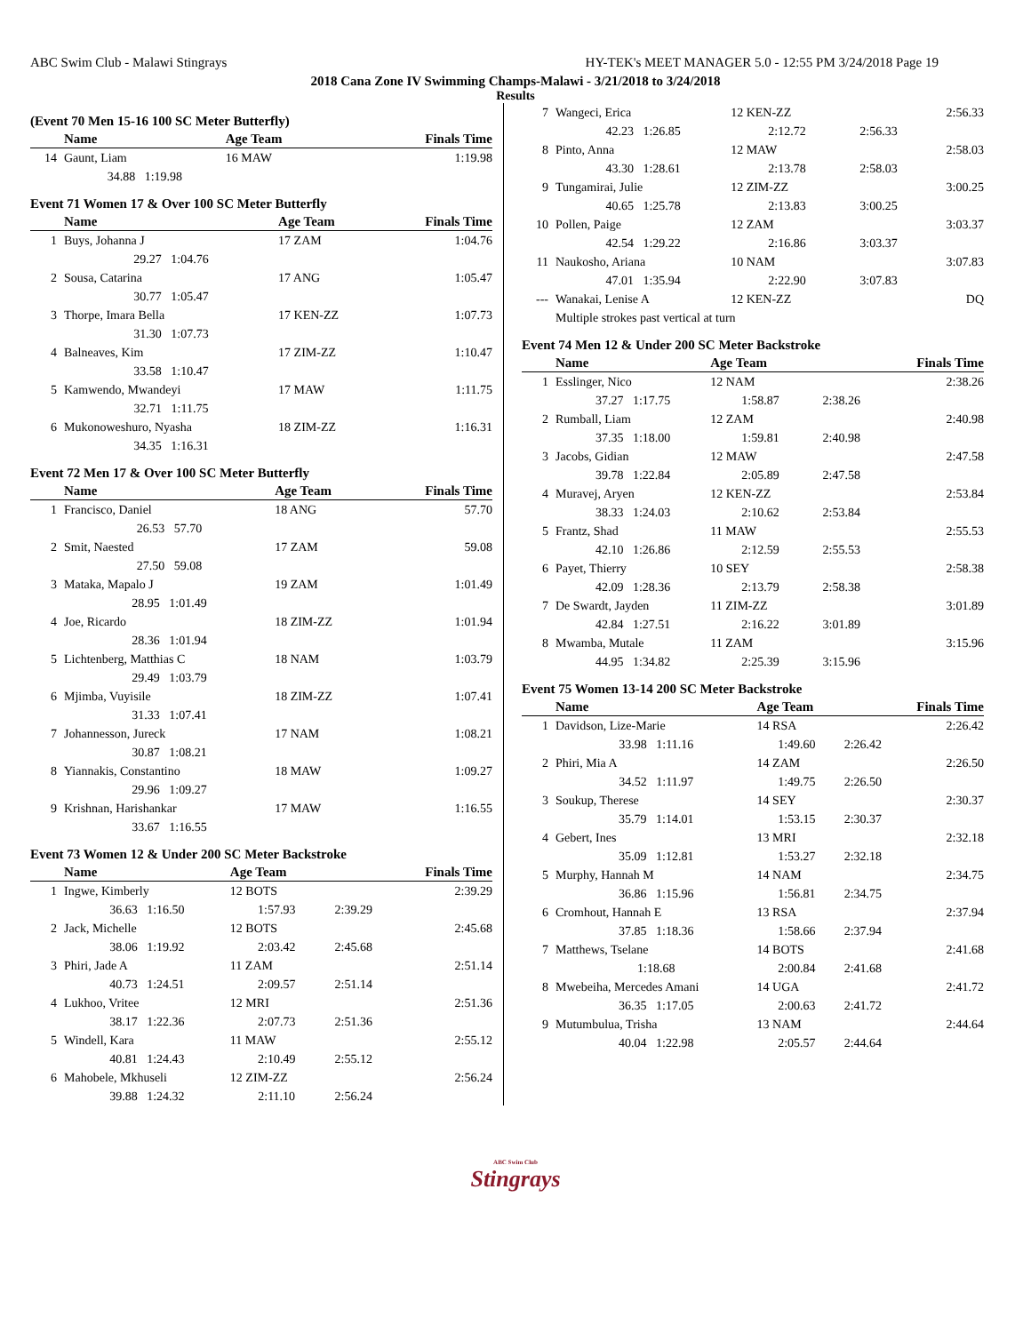ABC Swim Club - Malawi Stingrays HY-TEK's MEET MANAGER 5.0 - 12:55 PM 3/24/2018 Page 19
2018 Cana Zone IV Swimming Champs-Malawi - 3/21/2018 to 3/24/2018
Results
(Event 70 Men 15-16 100 SC Meter Butterfly)
| | Name | Age Team | | Finals Time |
| --- | --- | --- | --- | --- |
| 14 | Gaunt, Liam | 16 MAW | | 1:19.98 |
| | 34.88 1:19.98 | | | |
Event 71 Women 17 & Over 100 SC Meter Butterfly
| | Name | Age Team | | Finals Time |
| --- | --- | --- | --- | --- |
| 1 | Buys, Johanna J | 17 ZAM | | 1:04.76 |
| | 29.27 1:04.76 | | | |
| 2 | Sousa, Catarina | 17 ANG | | 1:05.47 |
| | 30.77 1:05.47 | | | |
| 3 | Thorpe, Imara Bella | 17 KEN-ZZ | | 1:07.73 |
| | 31.30 1:07.73 | | | |
| 4 | Balneaves, Kim | 17 ZIM-ZZ | | 1:10.47 |
| | 33.58 1:10.47 | | | |
| 5 | Kamwendo, Mwandeyi | 17 MAW | | 1:11.75 |
| | 32.71 1:11.75 | | | |
| 6 | Mukonoweshuro, Nyasha | 18 ZIM-ZZ | | 1:16.31 |
| | 34.35 1:16.31 | | | |
Event 72 Men 17 & Over 100 SC Meter Butterfly
| | Name | Age Team | | Finals Time |
| --- | --- | --- | --- | --- |
| 1 | Francisco, Daniel | 18 ANG | | 57.70 |
| | 26.53 57.70 | | | |
| 2 | Smit, Naested | 17 ZAM | | 59.08 |
| | 27.50 59.08 | | | |
| 3 | Mataka, Mapalo J | 19 ZAM | | 1:01.49 |
| | 28.95 1:01.49 | | | |
| 4 | Joe, Ricardo | 18 ZIM-ZZ | | 1:01.94 |
| | 28.36 1:01.94 | | | |
| 5 | Lichtenberg, Matthias C | 18 NAM | | 1:03.79 |
| | 29.49 1:03.79 | | | |
| 6 | Mjimba, Vuyisile | 18 ZIM-ZZ | | 1:07.41 |
| | 31.33 1:07.41 | | | |
| 7 | Johannesson, Jureck | 17 NAM | | 1:08.21 |
| | 30.87 1:08.21 | | | |
| 8 | Yiannakis, Constantino | 18 MAW | | 1:09.27 |
| | 29.96 1:09.27 | | | |
| 9 | Krishnan, Harishankar | 17 MAW | | 1:16.55 |
| | 33.67 1:16.55 | | | |
Event 73 Women 12 & Under 200 SC Meter Backstroke
| | Name | Age Team | | Finals Time |
| --- | --- | --- | --- | --- |
| 1 | Ingwe, Kimberly | 12 BOTS | | 2:39.29 |
| | 36.63 1:16.50 | 1:57.93 | 2:39.29 | |
| 2 | Jack, Michelle | 12 BOTS | | 2:45.68 |
| | 38.06 1:19.92 | 2:03.42 | 2:45.68 | |
| 3 | Phiri, Jade A | 11 ZAM | | 2:51.14 |
| | 40.73 1:24.51 | 2:09.57 | 2:51.14 | |
| 4 | Lukhoo, Vritee | 12 MRI | | 2:51.36 |
| | 38.17 1:22.36 | 2:07.73 | 2:51.36 | |
| 5 | Windell, Kara | 11 MAW | | 2:55.12 |
| | 40.81 1:24.43 | 2:10.49 | 2:55.12 | |
| 6 | Mahobele, Mkhuseli | 12 ZIM-ZZ | | 2:56.24 |
| | 39.88 1:24.32 | 2:11.10 | 2:56.24 | |
| 7 | Wangeci, Erica | 12 KEN-ZZ | | 2:56.33 |
| | 42.23 1:26.85 | 2:12.72 | 2:56.33 | |
| 8 | Pinto, Anna | 12 MAW | | 2:58.03 |
| | 43.30 1:28.61 | 2:13.78 | 2:58.03 | |
| 9 | Tungamirai, Julie | 12 ZIM-ZZ | | 3:00.25 |
| | 40.65 1:25.78 | 2:13.83 | 3:00.25 | |
| 10 | Pollen, Paige | 12 ZAM | | 3:03.37 |
| | 42.54 1:29.22 | 2:16.86 | 3:03.37 | |
| 11 | Naukosho, Ariana | 10 NAM | | 3:07.83 |
| | 47.01 1:35.94 | 2:22.90 | 3:07.83 | |
| --- | Wanakai, Lenise A | 12 KEN-ZZ | | DQ |
| | Multiple strokes past vertical at turn | | | |
Event 74 Men 12 & Under 200 SC Meter Backstroke
| | Name | Age Team | | Finals Time |
| --- | --- | --- | --- | --- |
| 1 | Esslinger, Nico | 12 NAM | | 2:38.26 |
| | 37.27 1:17.75 | 1:58.87 | 2:38.26 | |
| 2 | Rumball, Liam | 12 ZAM | | 2:40.98 |
| | 37.35 1:18.00 | 1:59.81 | 2:40.98 | |
| 3 | Jacobs, Gidian | 12 MAW | | 2:47.58 |
| | 39.78 1:22.84 | 2:05.89 | 2:47.58 | |
| 4 | Muravej, Aryen | 12 KEN-ZZ | | 2:53.84 |
| | 38.33 1:24.03 | 2:10.62 | 2:53.84 | |
| 5 | Frantz, Shad | 11 MAW | | 2:55.53 |
| | 42.10 1:26.86 | 2:12.59 | 2:55.53 | |
| 6 | Payet, Thierry | 10 SEY | | 2:58.38 |
| | 42.09 1:28.36 | 2:13.79 | 2:58.38 | |
| 7 | De Swardt, Jayden | 11 ZIM-ZZ | | 3:01.89 |
| | 42.84 1:27.51 | 2:16.22 | 3:01.89 | |
| 8 | Mwamba, Mutale | 11 ZAM | | 3:15.96 |
| | 44.95 1:34.82 | 2:25.39 | 3:15.96 | |
Event 75 Women 13-14 200 SC Meter Backstroke
| | Name | Age Team | | Finals Time |
| --- | --- | --- | --- | --- |
| 1 | Davidson, Lize-Marie | 14 RSA | | 2:26.42 |
| | 33.98 1:11.16 | 1:49.60 | 2:26.42 | |
| 2 | Phiri, Mia A | 14 ZAM | | 2:26.50 |
| | 34.52 1:11.97 | 1:49.75 | 2:26.50 | |
| 3 | Soukup, Therese | 14 SEY | | 2:30.37 |
| | 35.79 1:14.01 | 1:53.15 | 2:30.37 | |
| 4 | Gebert, Ines | 13 MRI | | 2:32.18 |
| | 35.09 1:12.81 | 1:53.27 | 2:32.18 | |
| 5 | Murphy, Hannah M | 14 NAM | | 2:34.75 |
| | 36.86 1:15.96 | 1:56.81 | 2:34.75 | |
| 6 | Cromhout, Hannah E | 13 RSA | | 2:37.94 |
| | 37.85 1:18.36 | 1:58.66 | 2:37.94 | |
| 7 | Matthews, Tselane | 14 BOTS | | 2:41.68 |
| | 1:18.68 | 2:00.84 | 2:41.68 | |
| 8 | Mwebeiha, Mercedes Amani | 14 UGA | | 2:41.72 |
| | 36.35 1:17.05 | 2:00.63 | 2:41.72 | |
| 9 | Mutumbulua, Trisha | 13 NAM | | 2:44.64 |
| | 40.04 1:22.98 | 2:05.57 | 2:44.64 | |
ABC Swim Club
Stingrays